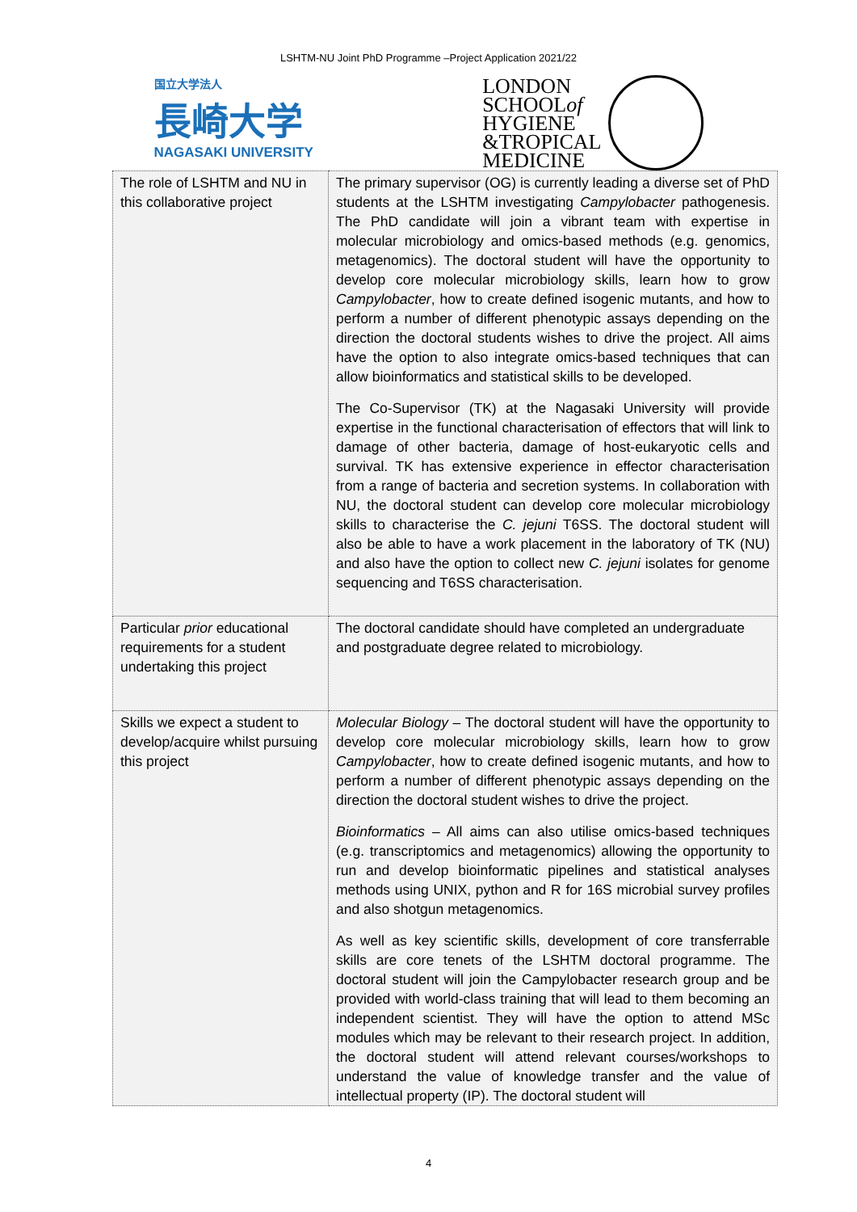LSHTM-NU Joint PhD Programme –Project Application 2021/22
国立大学法人
長崎大学
NAGASAKI UNIVERSITY
LONDON
SCHOOLof
HYGIENE
&TROPICAL
MEDICINE
| The role of LSHTM and NU in this collaborative project | The primary supervisor (OG) is currently leading a diverse set of PhD students at the LSHTM investigating Campylobacter pathogenesis. The PhD candidate will join a vibrant team with expertise in molecular microbiology and omics-based methods (e.g. genomics, metagenomics). The doctoral student will have the opportunity to develop core molecular microbiology skills, learn how to grow Campylobacter , how to create defined isogenic mutants, and how to perform a number of different phenotypic assays depending on the direction the doctoral students wishes to drive the project. All aims have the option to also integrate omics-based techniques that can allow bioinformatics and statistical skills to be developed. The Co-Supervisor (TK) at the Nagasaki University will provide expertise in the functional characterisation of effectors that will link to damage of other bacteria, damage of host-eukaryotic cells and survival. TK has extensive experience in effector characterisation from a range of bacteria and secretion systems. In collaboration with NU, the doctoral student can develop core molecular microbiology skills to characterise the C. jejuni T6SS. The doctoral student will also be able to have a work placement in the laboratory of TK (NU) and also have the option to collect new C. jejuni isolates for genome sequencing and T6SS characterisation. |
| Particular prior educational requirements for a student undertaking this project | The doctoral candidate should have completed an undergraduate and postgraduate degree related to microbiology. |
| Skills we expect a student to develop/acquire whilst pursuing this project | Molecular Biology – The doctoral student will have the opportunity to develop core molecular microbiology skills, learn how to grow Campylobacter , how to create defined isogenic mutants, and how to perform a number of different phenotypic assays depending on the direction the doctoral student wishes to drive the project. Bioinformatics – All aims can also utilise omics-based techniques (e.g. transcriptomics and metagenomics) allowing the opportunity to run and develop bioinformatic pipelines and statistical analyses methods using UNIX, python and R for 16S microbial survey profiles and also shotgun metagenomics. As well as key scientific skills, development of core transferrable skills are core tenets of the LSHTM doctoral programme. The doctoral student will join the Campylobacter research group and be provided with world-class training that will lead to them becoming an independent scientist. They will have the option to attend MSc modules which may be relevant to their research project. In addition, the doctoral student will attend relevant courses/workshops to understand the value of knowledge transfer and the value of intellectual property (IP). The doctoral student will |
4